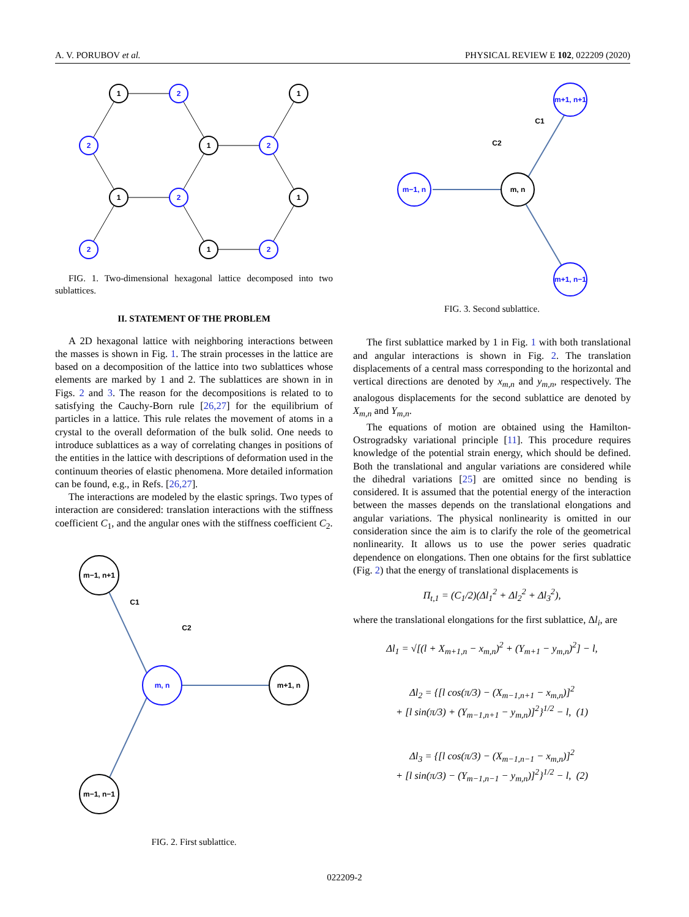A. V. PORUBOV et al. PHYSICAL REVIEW E 102, 022209 (2020)
1
1
1
1
1
1
2
2
2
2
2
2
FIG. 1. Two-dimensional hexagonal lattice decomposed into two sublattices.
II. STATEMENT OF THE PROBLEM
A 2D hexagonal lattice with neighboring interactions between the masses is shown in Fig. 1. The strain processes in the lattice are based on a decomposition of the lattice into two sublattices whose elements are marked by 1 and 2. The sublattices are shown in in Figs. 2 and 3. The reason for the decompositions is related to to satisfying the Cauchy-Born rule [26,27] for the equilibrium of particles in a lattice. This rule relates the movement of atoms in a crystal to the overall deformation of the bulk solid. One needs to introduce sublattices as a way of correlating changes in positions of the entities in the lattice with descriptions of deformation used in the continuum theories of elastic phenomena. More detailed information can be found, e.g., in Refs. [26,27].
The interactions are modeled by the elastic springs. Two types of interaction are considered: translation interactions with the stiffness coefficient C<sub>1</sub>, and the angular ones with the stiffness coefficient C<sub>2</sub>.
m−1, n+1
m−1, n−1
m+1, n
m, n
C1
C2
FIG. 2. First sublattice.
m+1, n+1
m−1, n
m+1, n−1
m, n
C1
C2
FIG. 3. Second sublattice.
The first sublattice marked by 1 in Fig. 1 with both translational and angular interactions is shown in Fig. 2. The translation displacements of a central mass corresponding to the horizontal and vertical directions are denoted by x<sub>m,n</sub> and y<sub>m,n</sub>, respectively. The analogous displacements for the second sublattice are denoted by X<sub>m,n</sub> and Y<sub>m,n</sub>.
The equations of motion are obtained using the Hamilton-Ostrogradsky variational principle [11]. This procedure requires knowledge of the potential strain energy, which should be defined. Both the translational and angular variations are considered while the dihedral variations [25] are omitted since no bending is considered. It is assumed that the potential energy of the interaction between the masses depends on the translational elongations and angular variations. The physical nonlinearity is omitted in our consideration since the aim is to clarify the role of the geometrical nonlinearity. It allows us to use the power series quadratic dependence on elongations. Then one obtains for the first sublattice (Fig. 2) that the energy of translational displacements is
Π<sub>t,1</sub> = (C<sub>1</sub>/2)(Δl<sub>1</sub><sup>2</sup> + Δl<sub>2</sub><sup>2</sup> + Δl<sub>3</sub><sup>2</sup>),
where the translational elongations for the first sublattice, Δl<sub>i</sub>, are
Δl<sub>1</sub> = √[(l + X<sub>m+1,n</sub> − x<sub>m,n</sub>)<sup>2</sup> + (Y<sub>m+1</sub> − y<sub>m,n</sub>)<sup>2</sup>] − l,
Δl<sub>2</sub> = {[l cos(π/3) − (X<sub>m−1,n+1</sub> − x<sub>m,n</sub>)]<sup>2</sup>
+ [l sin(π/3) + (Y<sub>m−1,n+1</sub> − y<sub>m,n</sub>)]<sup>2</sup>}<sup>1/2</sup> − l, (1)
Δl<sub>3</sub> = {[l cos(π/3) − (X<sub>m−1,n−1</sub> − x<sub>m,n</sub>)]<sup>2</sup>
+ [l sin(π/3) − (Y<sub>m−1,n−1</sub> − y<sub>m,n</sub>)]<sup>2</sup>}<sup>1/2</sup> − l, (2)
022209-2